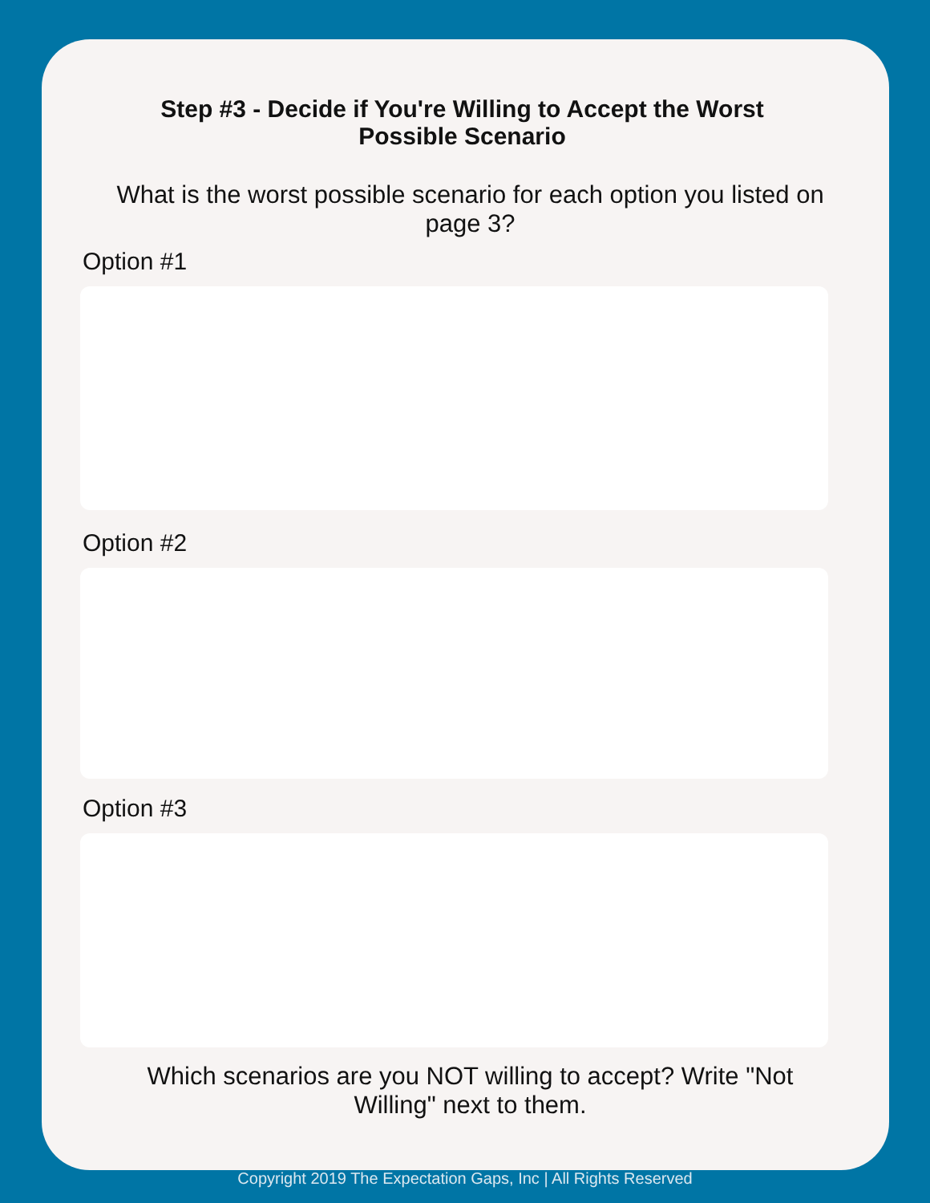Step #3 - Decide if You're Willing to Accept the Worst Possible Scenario
What is the worst possible scenario for each option you listed on page 3?
Option #1
Option #2
Option #3
Which scenarios are you NOT willing to accept? Write "Not Willing" next to them.
Copyright 2019 The Expectation Gaps, Inc | All Rights Reserved